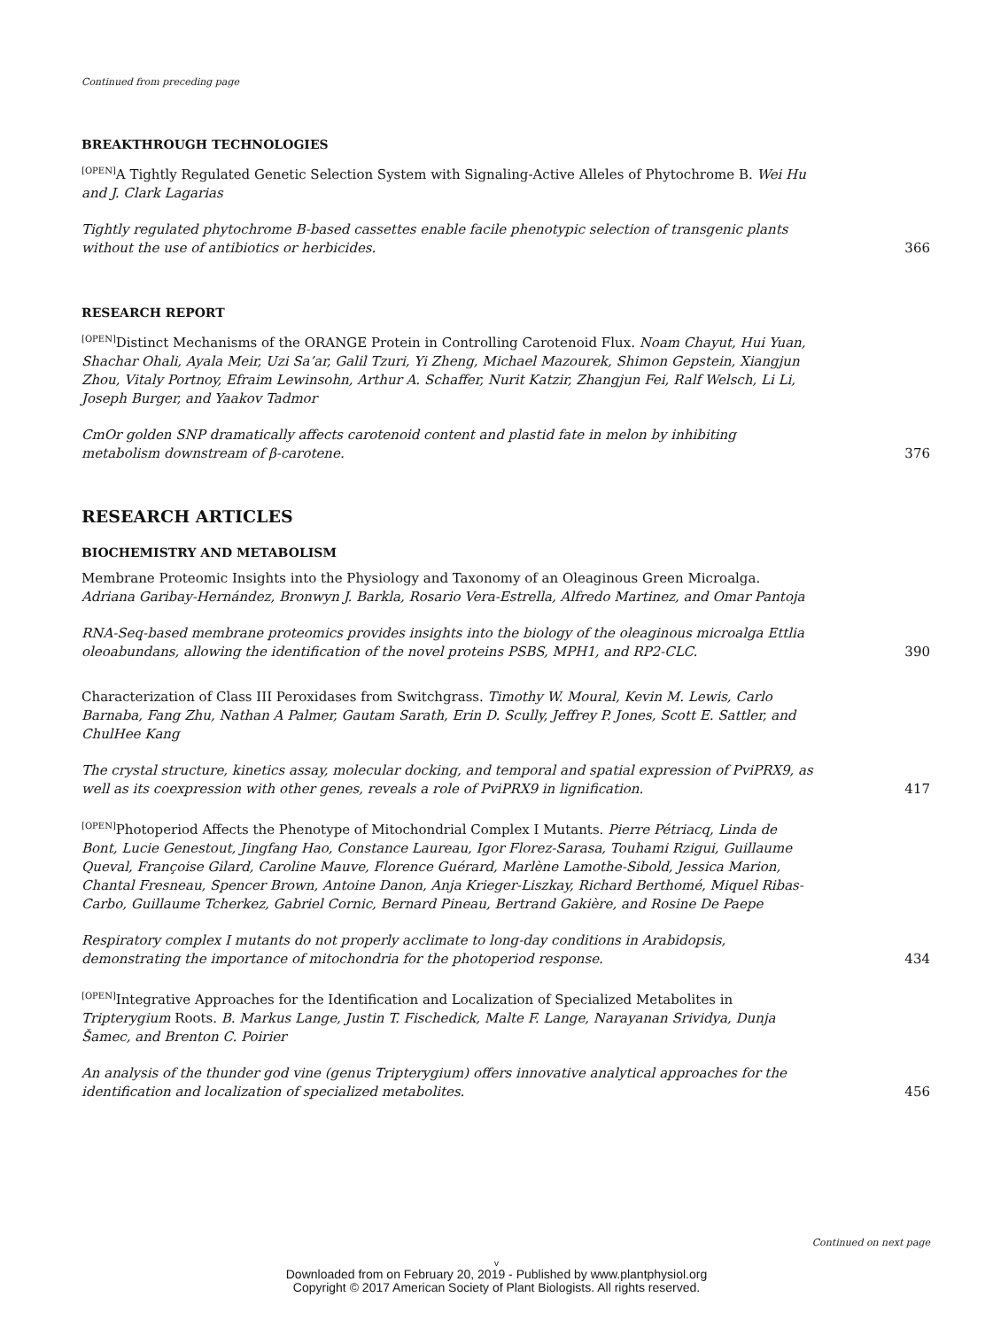Continued from preceding page
BREAKTHROUGH TECHNOLOGIES
<sup>[OPEN]</sup>A Tightly Regulated Genetic Selection System with Signaling-Active Alleles of Phytochrome B. Wei Hu and J. Clark Lagarias
Tightly regulated phytochrome B-based cassettes enable facile phenotypic selection of transgenic plants without the use of antibiotics or herbicides. 366
RESEARCH REPORT
<sup>[OPEN]</sup>Distinct Mechanisms of the ORANGE Protein in Controlling Carotenoid Flux. Noam Chayut, Hui Yuan, Shachar Ohali, Ayala Meir, Uzi Sa’ar, Galil Tzuri, Yi Zheng, Michael Mazourek, Shimon Gepstein, Xiangjun Zhou, Vitaly Portnoy, Efraim Lewinsohn, Arthur A. Schaffer, Nurit Katzir, Zhangjun Fei, Ralf Welsch, Li Li, Joseph Burger, and Yaakov Tadmor
CmOr golden SNP dramatically affects carotenoid content and plastid fate in melon by inhibiting metabolism downstream of β-carotene. 376
RESEARCH ARTICLES
BIOCHEMISTRY AND METABOLISM
Membrane Proteomic Insights into the Physiology and Taxonomy of an Oleaginous Green Microalga. Adriana Garibay-Hernández, Bronwyn J. Barkla, Rosario Vera-Estrella, Alfredo Martinez, and Omar Pantoja
RNA-Seq-based membrane proteomics provides insights into the biology of the oleaginous microalga Ettlia oleoabundans, allowing the identification of the novel proteins PSBS, MPH1, and RP2-CLC. 390
Characterization of Class III Peroxidases from Switchgrass. Timothy W. Moural, Kevin M. Lewis, Carlo Barnaba, Fang Zhu, Nathan A Palmer, Gautam Sarath, Erin D. Scully, Jeffrey P. Jones, Scott E. Sattler, and ChulHee Kang
The crystal structure, kinetics assay, molecular docking, and temporal and spatial expression of PviPRX9, as well as its coexpression with other genes, reveals a role of PviPRX9 in lignification. 417
<sup>[OPEN]</sup>Photoperiod Affects the Phenotype of Mitochondrial Complex I Mutants. Pierre Pétriacq, Linda de Bont, Lucie Genestout, Jingfang Hao, Constance Laureau, Igor Florez-Sarasa, Touhami Rzigui, Guillaume Queval, Françoise Gilard, Caroline Mauve, Florence Guérard, Marlène Lamothe-Sibold, Jessica Marion, Chantal Fresneau, Spencer Brown, Antoine Danon, Anja Krieger-Liszkay, Richard Berthomé, Miquel Ribas-Carbo, Guillaume Tcherkez, Gabriel Cornic, Bernard Pineau, Bertrand Gakière, and Rosine De Paepe
Respiratory complex I mutants do not properly acclimate to long-day conditions in Arabidopsis, demonstrating the importance of mitochondria for the photoperiod response. 434
<sup>[OPEN]</sup>Integrative Approaches for the Identification and Localization of Specialized Metabolites in Tripterygium Roots. B. Markus Lange, Justin T. Fischedick, Malte F. Lange, Narayanan Srividya, Dunja Šamec, and Brenton C. Poirier
An analysis of the thunder god vine (genus Tripterygium) offers innovative analytical approaches for the identification and localization of specialized metabolites. 456
Continued on next page
v
Downloaded from on February 20, 2019 - Published by www.plantphysiol.org
Copyright © 2017 American Society of Plant Biologists. All rights reserved.